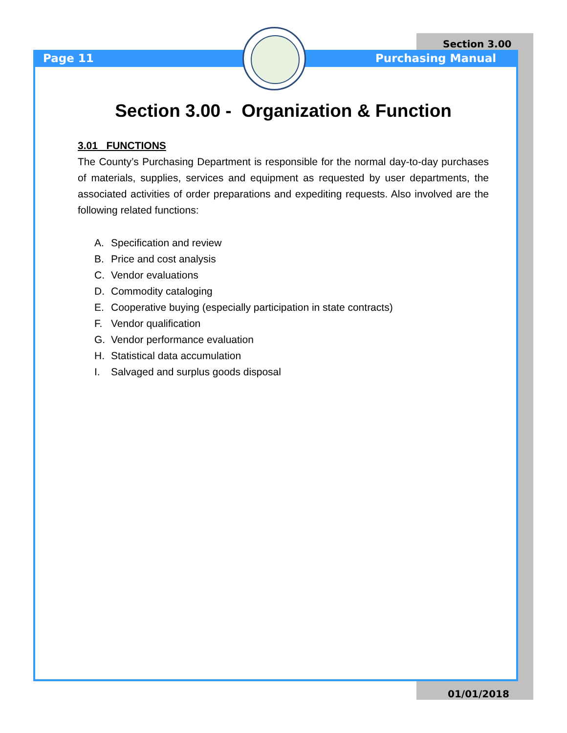Section 3.00
Page 11 Purchasing Manual
Section 3.00 - Organization & Function
3.01 FUNCTIONS
The County’s Purchasing Department is responsible for the normal day-to-day purchases of materials, supplies, services and equipment as requested by user departments, the associated activities of order preparations and expediting requests. Also involved are the following related functions:
A. Specification and review
B. Price and cost analysis
C. Vendor evaluations
D. Commodity cataloging
E. Cooperative buying (especially participation in state contracts)
F. Vendor qualification
G. Vendor performance evaluation
H. Statistical data accumulation
I. Salvaged and surplus goods disposal
01/01/2018